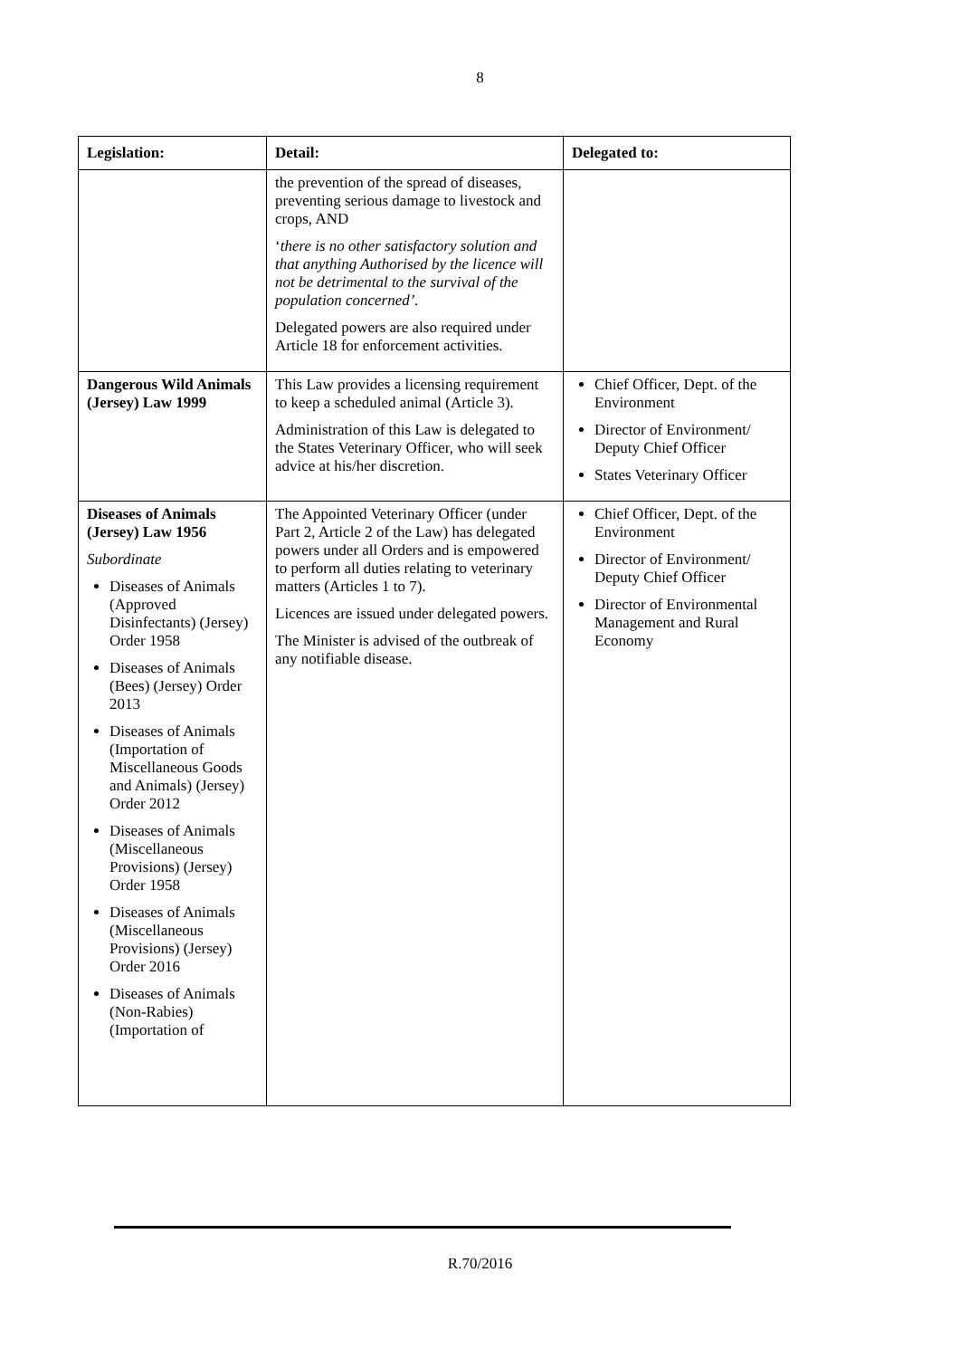8
| Legislation: | Detail: | Delegated to: |
| --- | --- | --- |
| | the prevention of the spread of diseases, preventing serious damage to livestock and crops, AND ‘ there is no other satisfactory solution and that anything Authorised by the licence will not be detrimental to the survival of the population concerned’. Delegated powers are also required under Article 18 for enforcement activities. | |
| Dangerous Wild Animals (Jersey) Law 1999 | This Law provides a licensing requirement to keep a scheduled animal (Article 3). Administration of this Law is delegated to the States Veterinary Officer, who will seek advice at his/her discretion. | Chief Officer, Dept. of the Environment Director of Environment/ Deputy Chief Officer States Veterinary Officer |
| Diseases of Animals (Jersey) Law 1956 Subordinate Diseases of Animals (Approved Disinfectants) (Jersey) Order 1958 Diseases of Animals (Bees) (Jersey) Order 2013 Diseases of Animals (Importation of Miscellaneous Goods and Animals) (Jersey) Order 2012 Diseases of Animals (Miscellaneous Provisions) (Jersey) Order 1958 Diseases of Animals (Miscellaneous Provisions) (Jersey) Order 2016 Diseases of Animals (Non-Rabies) (Importation of | The Appointed Veterinary Officer (under Part 2, Article 2 of the Law) has delegated powers under all Orders and is empowered to perform all duties relating to veterinary matters (Articles 1 to 7). Licences are issued under delegated powers. The Minister is advised of the outbreak of any notifiable disease. | Chief Officer, Dept. of the Environment Director of Environment/ Deputy Chief Officer Director of Environmental Management and Rural Economy |
R.70/2016